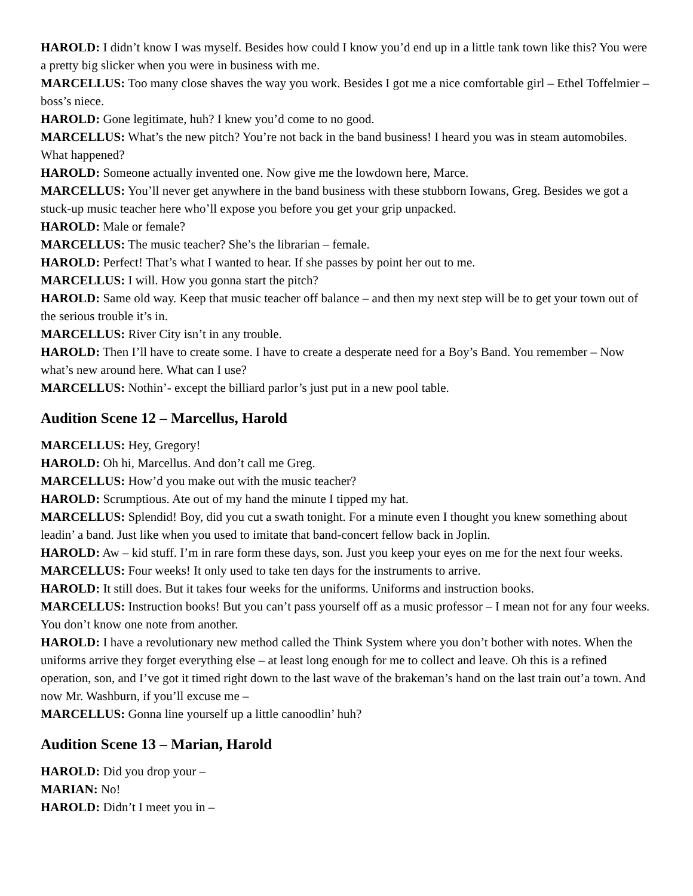HAROLD: I didn’t know I was myself. Besides how could I know you’d end up in a little tank town like this? You were a pretty big slicker when you were in business with me.
MARCELLUS: Too many close shaves the way you work. Besides I got me a nice comfortable girl – Ethel Toffelmier – boss’s niece.
HAROLD: Gone legitimate, huh? I knew you’d come to no good.
MARCELLUS: What’s the new pitch? You’re not back in the band business! I heard you was in steam automobiles. What happened?
HAROLD: Someone actually invented one. Now give me the lowdown here, Marce.
MARCELLUS: You’ll never get anywhere in the band business with these stubborn Iowans, Greg. Besides we got a stuck-up music teacher here who’ll expose you before you get your grip unpacked.
HAROLD: Male or female?
MARCELLUS: The music teacher? She’s the librarian – female.
HAROLD: Perfect! That’s what I wanted to hear. If she passes by point her out to me.
MARCELLUS: I will. How you gonna start the pitch?
HAROLD: Same old way. Keep that music teacher off balance – and then my next step will be to get your town out of the serious trouble it’s in.
MARCELLUS: River City isn’t in any trouble.
HAROLD: Then I’ll have to create some. I have to create a desperate need for a Boy’s Band. You remember – Now what’s new around here. What can I use?
MARCELLUS: Nothin’- except the billiard parlor’s just put in a new pool table.
Audition Scene 12 – Marcellus, Harold
MARCELLUS: Hey, Gregory!
HAROLD: Oh hi, Marcellus. And don’t call me Greg.
MARCELLUS: How’d you make out with the music teacher?
HAROLD: Scrumptious. Ate out of my hand the minute I tipped my hat.
MARCELLUS: Splendid! Boy, did you cut a swath tonight. For a minute even I thought you knew something about leadin’ a band. Just like when you used to imitate that band-concert fellow back in Joplin.
HAROLD: Aw – kid stuff. I’m in rare form these days, son. Just you keep your eyes on me for the next four weeks.
MARCELLUS: Four weeks! It only used to take ten days for the instruments to arrive.
HAROLD: It still does. But it takes four weeks for the uniforms. Uniforms and instruction books.
MARCELLUS: Instruction books! But you can’t pass yourself off as a music professor – I mean not for any four weeks. You don’t know one note from another.
HAROLD: I have a revolutionary new method called the Think System where you don’t bother with notes. When the uniforms arrive they forget everything else – at least long enough for me to collect and leave. Oh this is a refined operation, son, and I’ve got it timed right down to the last wave of the brakeman’s hand on the last train out’a town. And now Mr. Washburn, if you’ll excuse me –
MARCELLUS: Gonna line yourself up a little canoodlin’ huh?
Audition Scene 13 – Marian, Harold
HAROLD: Did you drop your –
MARIAN: No!
HAROLD: Didn’t I meet you in –